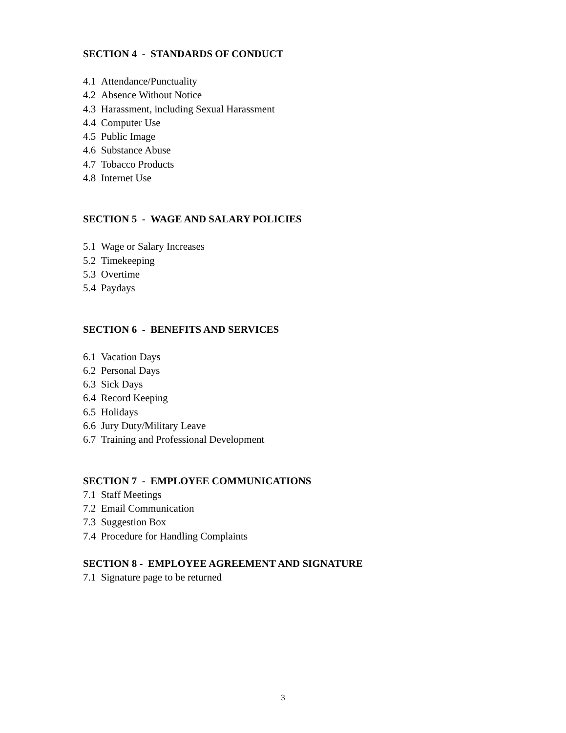SECTION 4 - STANDARDS OF CONDUCT
4.1 Attendance/Punctuality
4.2 Absence Without Notice
4.3 Harassment, including Sexual Harassment
4.4 Computer Use
4.5 Public Image
4.6 Substance Abuse
4.7 Tobacco Products
4.8 Internet Use
SECTION 5 - WAGE AND SALARY POLICIES
5.1 Wage or Salary Increases
5.2 Timekeeping
5.3 Overtime
5.4 Paydays
SECTION 6 - BENEFITS AND SERVICES
6.1 Vacation Days
6.2 Personal Days
6.3 Sick Days
6.4 Record Keeping
6.5 Holidays
6.6 Jury Duty/Military Leave
6.7 Training and Professional Development
SECTION 7 - EMPLOYEE COMMUNICATIONS
7.1 Staff Meetings
7.2 Email Communication
7.3 Suggestion Box
7.4 Procedure for Handling Complaints
SECTION 8 - EMPLOYEE AGREEMENT AND SIGNATURE
7.1 Signature page to be returned
3